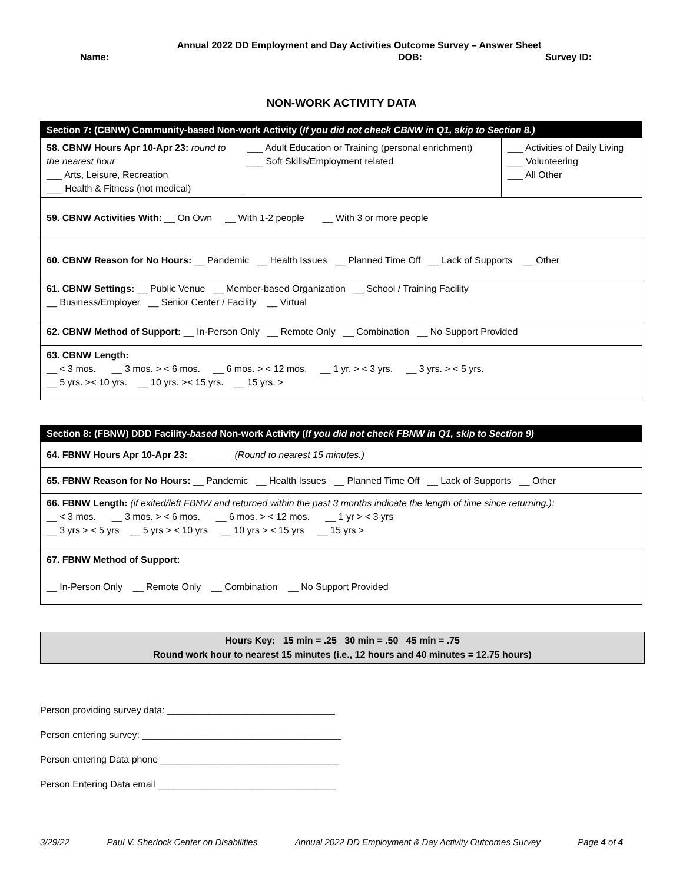Annual 2022 DD Employment and Day Activities Outcome Survey – Answer Sheet
Name: DOB: Survey ID:
NON-WORK ACTIVITY DATA
| Section 7: (CBNW) Community-based Non-work Activity ( If you did not check CBNW in Q1, skip to Section 8.) | | |
| 58. CBNW Hours Apr 10-Apr 23: round to the nearest hour ___ Arts, Leisure, Recreation ___ Health & Fitness (not medical) | ___ Adult Education or Training (personal enrichment) ___ Soft Skills/Employment related | ___ Activities of Daily Living ___ Volunteering ___ All Other |
| 59. CBNW Activities With: __ On Own __ With 1-2 people __ With 3 or more people | | |
| 60. CBNW Reason for No Hours: __ Pandemic __ Health Issues __ Planned Time Off __ Lack of Supports __ Other | | |
| 61. CBNW Settings: __ Public Venue __ Member-based Organization __ School / Training Facility __ Business/Employer __ Senior Center / Facility __ Virtual | | |
| 62. CBNW Method of Support: __ In-Person Only __ Remote Only __ Combination __ No Support Provided | | |
| 63. CBNW Length: __ < 3 mos. __ 3 mos. > < 6 mos. __ 6 mos. > < 12 mos. __ 1 yr. > < 3 yrs. __ 3 yrs. > < 5 yrs. __ 5 yrs. >< 10 yrs. __ 10 yrs. >< 15 yrs. __ 15 yrs. > | | |
| Section 8: (FBNW) DDD Facility- based Non-work Activity ( If you did not check FBNW in Q1, skip to Section 9) |
| 64. FBNW Hours Apr 10-Apr 23: ________ (Round to nearest 15 minutes.) |
| 65. FBNW Reason for No Hours: __ Pandemic __ Health Issues __ Planned Time Off __ Lack of Supports __ Other |
| 66. FBNW Length: (if exited/left FBNW and returned within the past 3 months indicate the length of time since returning.): __ < 3 mos. __ 3 mos. > < 6 mos. __ 6 mos. > < 12 mos. __ 1 yr > < 3 yrs __ 3 yrs > < 5 yrs __ 5 yrs > < 10 yrs __ 10 yrs > < 15 yrs __ 15 yrs > |
| 67. FBNW Method of Support: __ In-Person Only __ Remote Only __ Combination __ No Support Provided |
Hours Key: 15 min = .25 30 min = .50 45 min = .75
Round work hour to nearest 15 minutes (i.e., 12 hours and 40 minutes = 12.75 hours)
Person providing survey data: ________________________________
Person entering survey: ______________________________________
Person entering Data phone __________________________________
Person Entering Data email __________________________________
3/29/22 Paul V. Sherlock Center on Disabilities Annual 2022 DD Employment & Day Activity Outcomes Survey Page 4 of 4